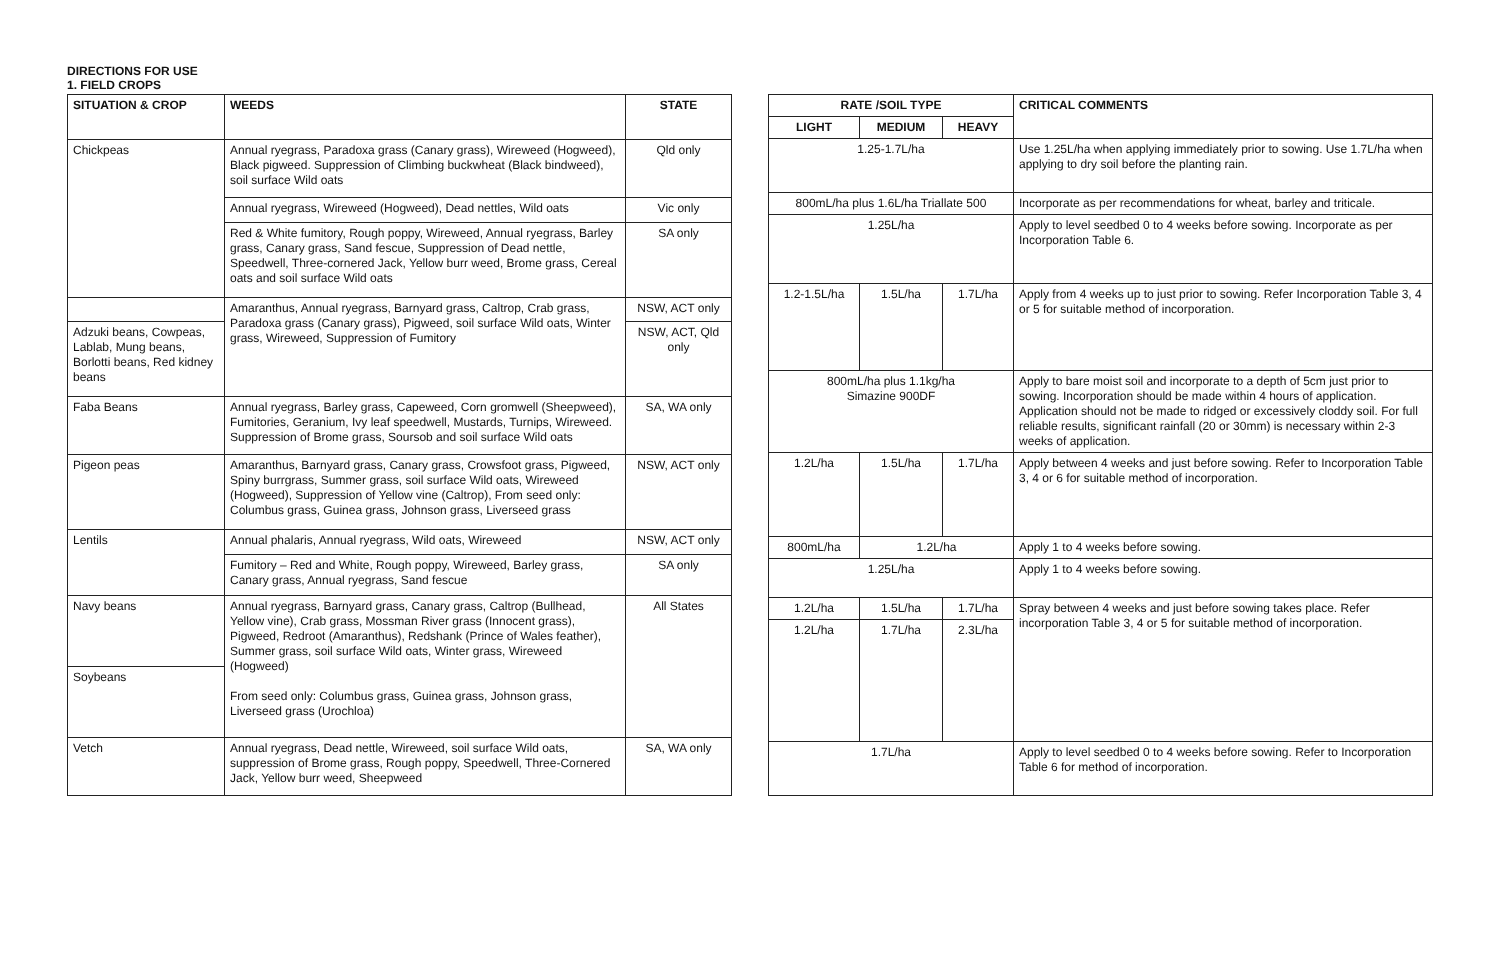DIRECTIONS FOR USE
1. FIELD CROPS
| SITUATION & CROP | WEEDS | STATE |
| --- | --- | --- |
| Chickpeas | Annual ryegrass, Paradoxa grass (Canary grass), Wireweed (Hogweed), Black pigweed. Suppression of Climbing buckwheat (Black bindweed), soil surface Wild oats | Qld only |
| | Annual ryegrass, Wireweed (Hogweed), Dead nettles, Wild oats | Vic only |
| | Red & White fumitory, Rough poppy, Wireweed, Annual ryegrass, Barley grass, Canary grass, Sand fescue, Suppression of Dead nettle, Speedwell, Three-cornered Jack, Yellow burr weed, Brome grass, Cereal oats and soil surface Wild oats | SA only |
| | Amaranthus, Annual ryegrass, Barnyard grass, Caltrop, Crab grass, Paradoxa grass (Canary grass), Pigweed, soil surface Wild oats, Winter grass, Wireweed, Suppression of Fumitory | NSW, ACT only |
| Adzuki beans, Cowpeas, Lablab, Mung beans, Borlotti beans, Red kidney beans | | NSW, ACT, Qld only |
| Faba Beans | Annual ryegrass, Barley grass, Capeweed, Corn gromwell (Sheepweed), Fumitories, Geranium, Ivy leaf speedwell, Mustards, Turnips, Wireweed. Suppression of Brome grass, Soursob and soil surface Wild oats | SA, WA only |
| Pigeon peas | Amaranthus, Barnyard grass, Canary grass, Crowsfoot grass, Pigweed, Spiny burrgrass, Summer grass, soil surface Wild oats, Wireweed (Hogweed), Suppression of Yellow vine (Caltrop), From seed only: Columbus grass, Guinea grass, Johnson grass, Liverseed grass | NSW, ACT only |
| Lentils | Annual phalaris, Annual ryegrass, Wild oats, Wireweed | NSW, ACT only |
| | Fumitory – Red and White, Rough poppy, Wireweed, Barley grass, Canary grass, Annual ryegrass, Sand fescue | SA only |
| Navy beans | Annual ryegrass, Barnyard grass, Canary grass, Caltrop (Bullhead, Yellow vine), Crab grass, Mossman River grass (Innocent grass), Pigweed, Redroot (Amaranthus), Redshank (Prince of Wales feather), Summer grass, soil surface Wild oats, Winter grass, Wireweed (Hogweed) From seed only: Columbus grass, Guinea grass, Johnson grass, Liverseed grass (Urochloa) | All States |
| Soybeans | | |
| Vetch | Annual ryegrass, Dead nettle, Wireweed, soil surface Wild oats, suppression of Brome grass, Rough poppy, Speedwell, Three-Cornered Jack, Yellow burr weed, Sheepweed | SA, WA only |
| RATE /SOIL TYPE | | | CRITICAL COMMENTS |
| --- | --- | --- | --- |
| LIGHT | MEDIUM | HEAVY | |
| 1.25-1.7L/ha | | | Use 1.25L/ha when applying immediately prior to sowing. Use 1.7L/ha when applying to dry soil before the planting rain. |
| 800mL/ha plus 1.6L/ha Triallate 500 | | | Incorporate as per recommendations for wheat, barley and triticale. |
| 1.25L/ha | | | Apply to level seedbed 0 to 4 weeks before sowing. Incorporate as per Incorporation Table 6. |
| 1.2-1.5L/ha | 1.5L/ha | 1.7L/ha | Apply from 4 weeks up to just prior to sowing. Refer Incorporation Table 3, 4 or 5 for suitable method of incorporation. |
| 800mL/ha plus 1.1kg/ha Simazine 900DF | | | Apply to bare moist soil and incorporate to a depth of 5cm just prior to sowing. Incorporation should be made within 4 hours of application. Application should not be made to ridged or excessively cloddy soil. For full reliable results, significant rainfall (20 or 30mm) is necessary within 2-3 weeks of application. |
| 1.2L/ha | 1.5L/ha | 1.7L/ha | Apply between 4 weeks and just before sowing. Refer to Incorporation Table 3, 4 or 6 for suitable method of incorporation. |
| 800mL/ha | 1.2L/ha | | Apply 1 to 4 weeks before sowing. |
| 1.25L/ha | | | Apply 1 to 4 weeks before sowing. |
| 1.2L/ha | 1.5L/ha | 1.7L/ha | Spray between 4 weeks and just before sowing takes place. Refer incorporation Table 3, 4 or 5 for suitable method of incorporation. |
| 1.2L/ha | 1.7L/ha | 2.3L/ha | |
| 1.7L/ha | | | Apply to level seedbed 0 to 4 weeks before sowing. Refer to Incorporation Table 6 for method of incorporation. |